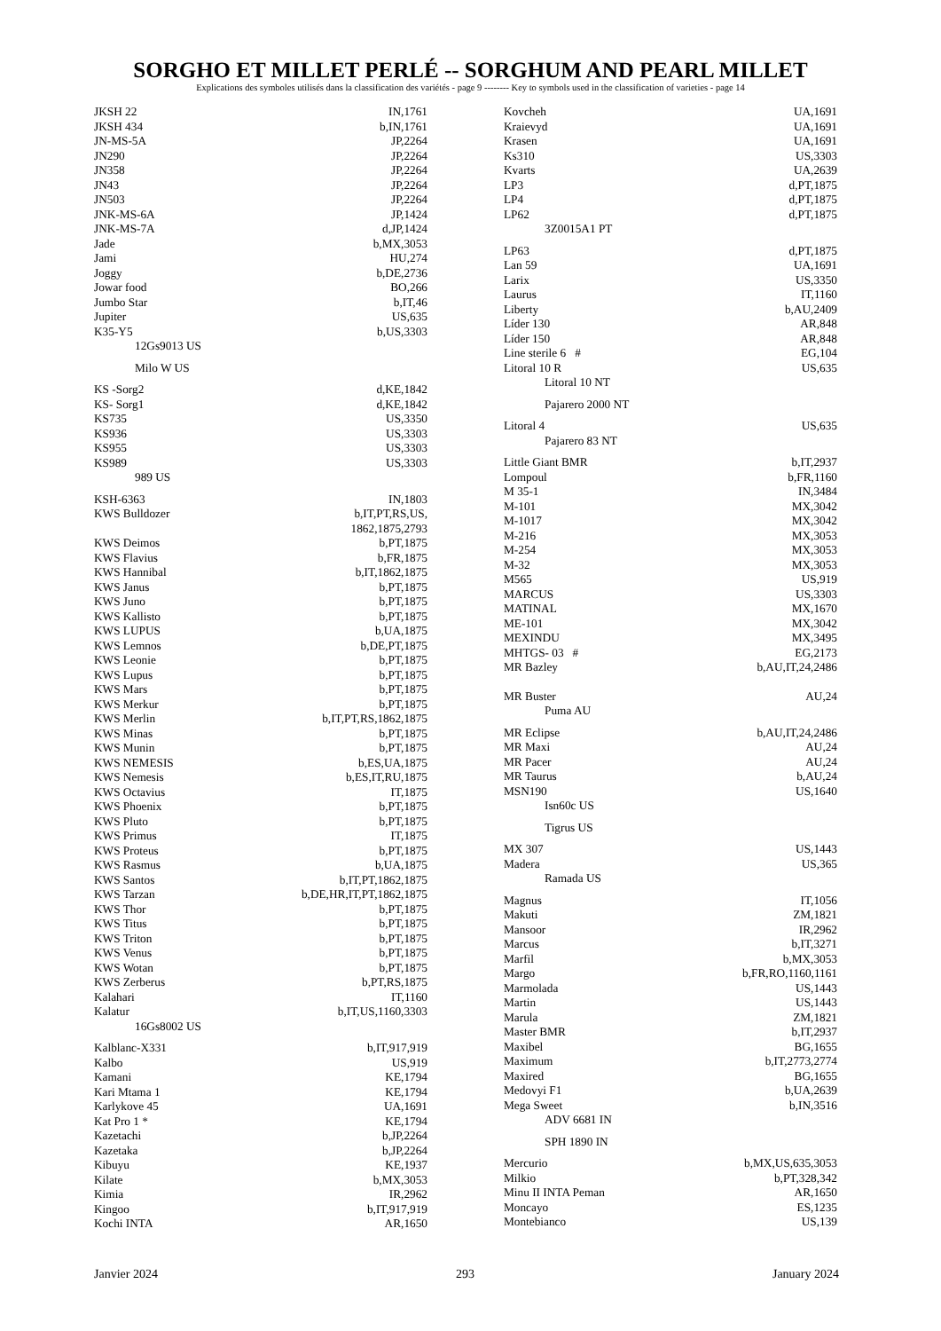SORGHO ET MILLET PERLÉ -- SORGHUM AND PEARL MILLET
Explications des symboles utilisés dans la classification des variétés - page 9 -------- Key to symbols used in the classification of varieties - page 14
| JKSH 22 | IN,1761 |
| JKSH 434 | b,IN,1761 |
| JN-MS-5A | JP,2264 |
| JN290 | JP,2264 |
| JN358 | JP,2264 |
| JN43 | JP,2264 |
| JN503 | JP,2264 |
| JNK-MS-6A | JP,1424 |
| JNK-MS-7A | d,JP,1424 |
| Jade | b,MX,3053 |
| Jami | HU,274 |
| Joggy | b,DE,2736 |
| Jowar food | BO,266 |
| Jumbo Star | b,IT,46 |
| Jupiter | US,635 |
| K35-Y5 | b,US,3303 |
| 12Gs9013 US | |
| Milo W US | |
| KS -Sorg2 | d,KE,1842 |
| KS- Sorg1 | d,KE,1842 |
| KS735 | US,3350 |
| KS936 | US,3303 |
| KS955 | US,3303 |
| KS989 | US,3303 |
| 989 US | |
| KSH-6363 | IN,1803 |
| KWS Bulldozer | b,IT,PT,RS,US, 1862,1875,2793 |
| KWS Deimos | b,PT,1875 |
| KWS Flavius | b,FR,1875 |
| KWS Hannibal | b,IT,1862,1875 |
| KWS Janus | b,PT,1875 |
| KWS Juno | b,PT,1875 |
| KWS Kallisto | b,PT,1875 |
| KWS LUPUS | b,UA,1875 |
| KWS Lemnos | b,DE,PT,1875 |
| KWS Leonie | b,PT,1875 |
| KWS Lupus | b,PT,1875 |
| KWS Mars | b,PT,1875 |
| KWS Merkur | b,PT,1875 |
| KWS Merlin | b,IT,PT,RS,1862,1875 |
| KWS Minas | b,PT,1875 |
| KWS Munin | b,PT,1875 |
| KWS NEMESIS | b,ES,UA,1875 |
| KWS Nemesis | b,ES,IT,RU,1875 |
| KWS Octavius | IT,1875 |
| KWS Phoenix | b,PT,1875 |
| KWS Pluto | b,PT,1875 |
| KWS Primus | IT,1875 |
| KWS Proteus | b,PT,1875 |
| KWS Rasmus | b,UA,1875 |
| KWS Santos | b,IT,PT,1862,1875 |
| KWS Tarzan | b,DE,HR,IT,PT,1862,1875 |
| KWS Thor | b,PT,1875 |
| KWS Titus | b,PT,1875 |
| KWS Triton | b,PT,1875 |
| KWS Venus | b,PT,1875 |
| KWS Wotan | b,PT,1875 |
| KWS Zerberus | b,PT,RS,1875 |
| Kalahari | IT,1160 |
| Kalatur | b,IT,US,1160,3303 |
| 16Gs8002 US | |
| Kalblanc-X331 | b,IT,917,919 |
| Kalbo | US,919 |
| Kamani | KE,1794 |
| Kari Mtama 1 | KE,1794 |
| Karlykove 45 | UA,1691 |
| Kat Pro 1 * | KE,1794 |
| Kazetachi | b,JP,2264 |
| Kazetaka | b,JP,2264 |
| Kibuyu | KE,1937 |
| Kilate | b,MX,3053 |
| Kimia | IR,2962 |
| Kingoo | b,IT,917,919 |
| Kochi INTA | AR,1650 |
| Kovcheh | UA,1691 |
| Kraievyd | UA,1691 |
| Krasen | UA,1691 |
| Ks310 | US,3303 |
| Kvarts | UA,2639 |
| LP3 | d,PT,1875 |
| LP4 | d,PT,1875 |
| LP62 | d,PT,1875 |
| 3Z0015A1 PT | |
| LP63 | d,PT,1875 |
| Lan 59 | UA,1691 |
| Larix | US,3350 |
| Laurus | IT,1160 |
| Liberty | b,AU,2409 |
| Líder 130 | AR,848 |
| Líder 150 | AR,848 |
| Line sterile 6 # | EG,104 |
| Litoral 10 R | US,635 |
| Litoral 10 NT | |
| Pajarero 2000 NT | |
| Litoral 4 | US,635 |
| Pajarero 83 NT | |
| Little Giant BMR | b,IT,2937 |
| Lompoul | b,FR,1160 |
| M 35-1 | IN,3484 |
| M-101 | MX,3042 |
| M-1017 | MX,3042 |
| M-216 | MX,3053 |
| M-254 | MX,3053 |
| M-32 | MX,3053 |
| M565 | US,919 |
| MARCUS | US,3303 |
| MATINAL | MX,1670 |
| ME-101 | MX,3042 |
| MEXINDU | MX,3495 |
| MHTGS- 03 # | EG,2173 |
| MR Bazley | b,AU,IT,24,2486 |
| MR Buster | AU,24 |
| Puma AU | |
| MR Eclipse | b,AU,IT,24,2486 |
| MR Maxi | AU,24 |
| MR Pacer | AU,24 |
| MR Taurus | b,AU,24 |
| MSN190 | US,1640 |
| Isn60c US | |
| Tigrus US | |
| MX 307 | US,1443 |
| Madera | US,365 |
| Ramada US | |
| Magnus | IT,1056 |
| Makuti | ZM,1821 |
| Mansoor | IR,2962 |
| Marcus | b,IT,3271 |
| Marfil | b,MX,3053 |
| Margo | b,FR,RO,1160,1161 |
| Marmolada | US,1443 |
| Martin | US,1443 |
| Marula | ZM,1821 |
| Master BMR | b,IT,2937 |
| Maxibel | BG,1655 |
| Maximum | b,IT,2773,2774 |
| Maxired | BG,1655 |
| Medovyi F1 | b,UA,2639 |
| Mega Sweet | b,IN,3516 |
| ADV 6681 IN | |
| SPH 1890 IN | |
| Mercurio | b,MX,US,635,3053 |
| Milkio | b,PT,328,342 |
| Minu II INTA Peman | AR,1650 |
| Moncayo | ES,1235 |
| Montebianco | US,139 |
Janvier 2024 293 January 2024